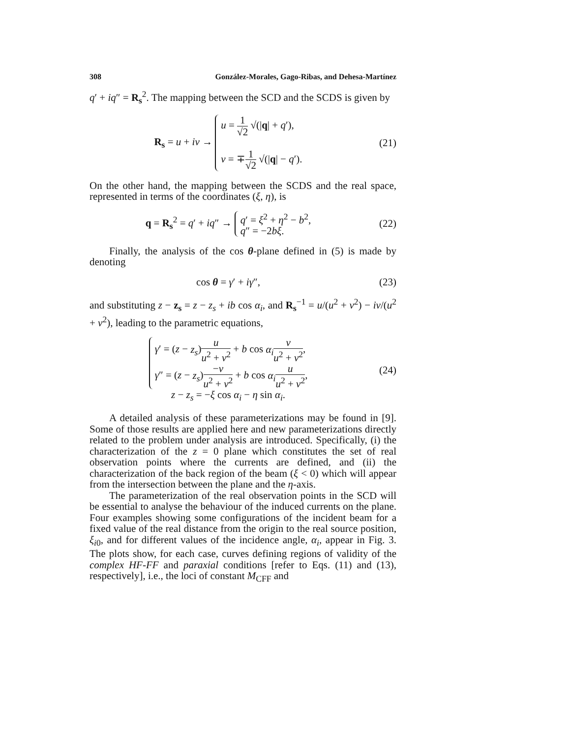308 González-Morales, Gago-Ribas, and Dehesa-Martínez
q′ + iq″ = R<sub>s</sub><sup>2</sup>. The mapping between the SCD and the SCDS is given by
R<sub>s</sub> = u + iv → u = 1 √2 √(|q| + q′),
v = ∓1 √2 √(|q| − q′).
(21)
On the other hand, the mapping between the SCDS and the real space, represented in terms of the coordinates (ξ, η), is
q = R<sub>s</sub><sup>2</sup> = q′ + iq″ → q′ = ξ<sup>2</sup> + η<sup>2</sup> − b<sup>2</sup>,
q″ = −2bξ.
(22)
Finally, the analysis of the cos θ-plane defined in (5) is made by denoting
cos θ = γ′ + iγ″, (23)
and substituting z − z<sub>s</sub> = z − z<sub>s</sub> + ib cos α<sub>i</sub>, and R<sub>s</sub><sup>−1</sup> = u/(u<sup>2</sup> + v<sup>2</sup>) − iv/(u<sup>2</sup> + v<sup>2</sup>), leading to the parametric equations,
γ′ = (z − z<sub>s</sub>)u u<sup>2</sup> + v<sup>2</sup> + b cos α<sub>i</sub> v u<sup>2</sup> + v<sup>2</sup>,
γ″ = (z − z<sub>s</sub>)−v u<sup>2</sup> + v<sup>2</sup> + b cos α<sub>i</sub> u u<sup>2</sup> + v<sup>2</sup>,
z − z<sub>s</sub> = −ξ cos α<sub>i</sub> − η sin α<sub>i</sub>.
(24)
A detailed analysis of these parameterizations may be found in [9]. Some of those results are applied here and new parameterizations directly related to the problem under analysis are introduced. Specifically, (i) the characterization of the z = 0 plane which constitutes the set of real observation points where the currents are defined, and (ii) the characterization of the back region of the beam (ξ < 0) which will appear from the intersection between the plane and the η-axis.
The parameterization of the real observation points in the SCD will be essential to analyse the behaviour of the induced currents on the plane. Four examples showing some configurations of the incident beam for a fixed value of the real distance from the origin to the real source position, ξ<sub>i0</sub>, and for different values of the incidence angle, α<sub>i</sub>, appear in Fig. 3. The plots show, for each case, curves defining regions of validity of the complex HF-FF and paraxial conditions [refer to Eqs. (11) and (13), respectively], i.e., the loci of constant M<sub>CFF</sub> and